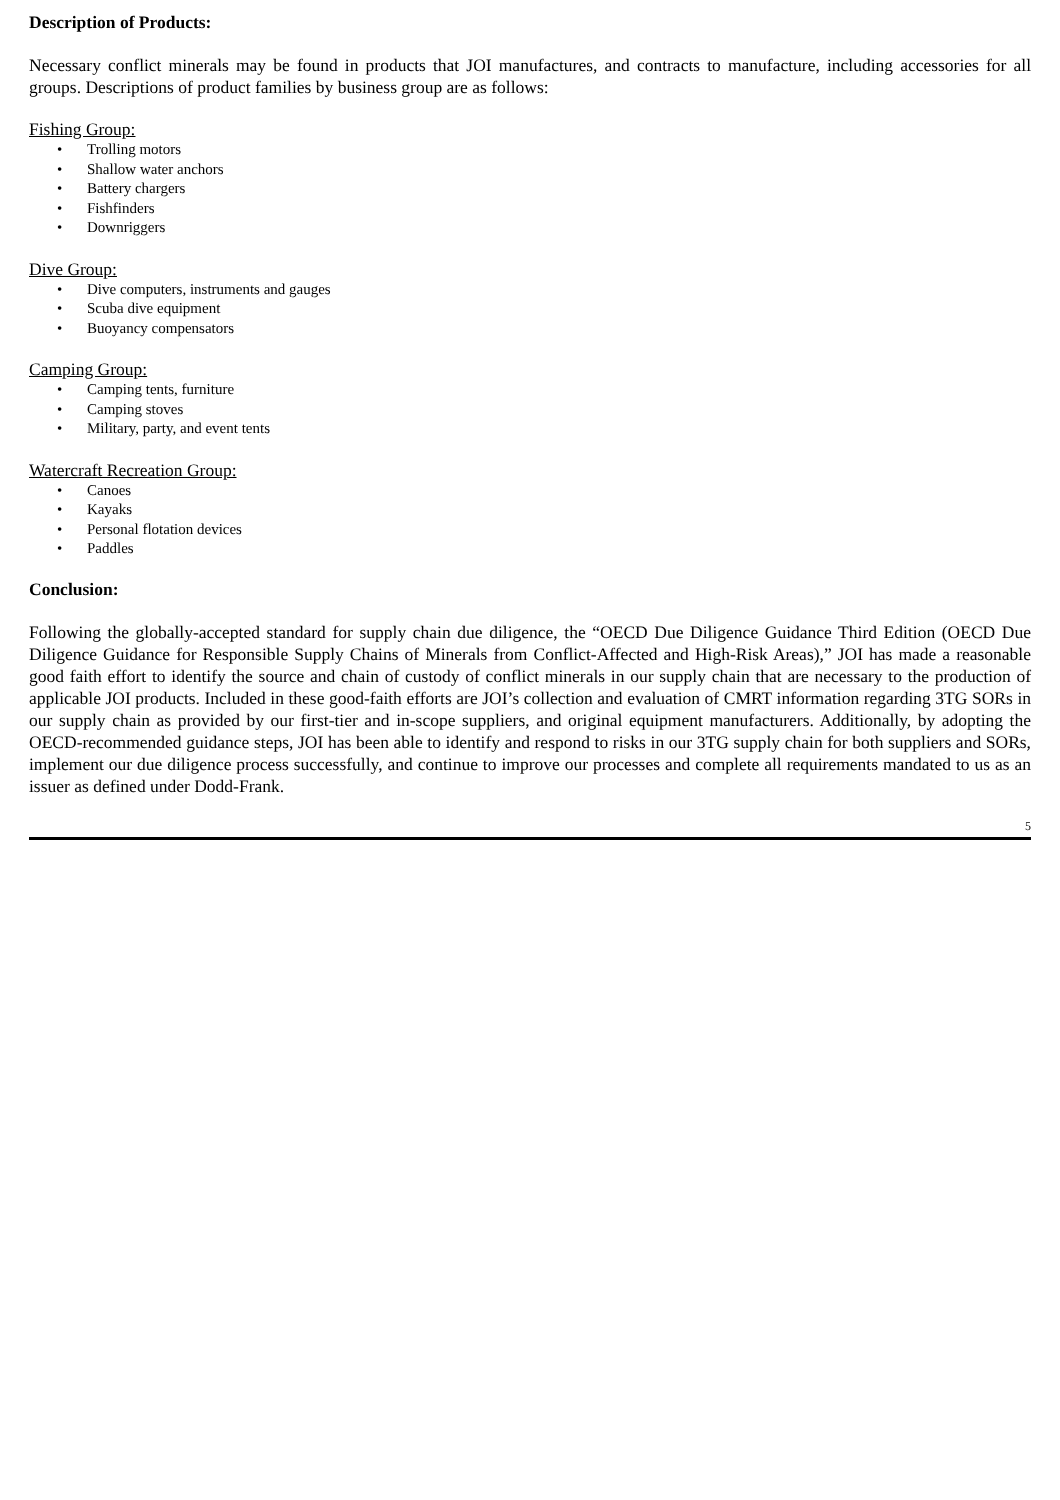Description of Products:
Necessary conflict minerals may be found in products that JOI manufactures, and contracts to manufacture, including accessories for all groups. Descriptions of product families by business group are as follows:
Fishing Group:
• Trolling motors
• Shallow water anchors
• Battery chargers
• Fishfinders
• Downriggers
Dive Group:
• Dive computers, instruments and gauges
• Scuba dive equipment
• Buoyancy compensators
Camping Group:
• Camping tents, furniture
• Camping stoves
• Military, party, and event tents
Watercraft Recreation Group:
• Canoes
• Kayaks
• Personal flotation devices
• Paddles
Conclusion:
Following the globally-accepted standard for supply chain due diligence, the “OECD Due Diligence Guidance Third Edition (OECD Due Diligence Guidance for Responsible Supply Chains of Minerals from Conflict-Affected and High-Risk Areas),” JOI has made a reasonable good faith effort to identify the source and chain of custody of conflict minerals in our supply chain that are necessary to the production of applicable JOI products. Included in these good-faith efforts are JOI’s collection and evaluation of CMRT information regarding 3TG SORs in our supply chain as provided by our first-tier and in-scope suppliers, and original equipment manufacturers. Additionally, by adopting the OECD-recommended guidance steps, JOI has been able to identify and respond to risks in our 3TG supply chain for both suppliers and SORs, implement our due diligence process successfully, and continue to improve our processes and complete all requirements mandated to us as an issuer as defined under Dodd-Frank.
5